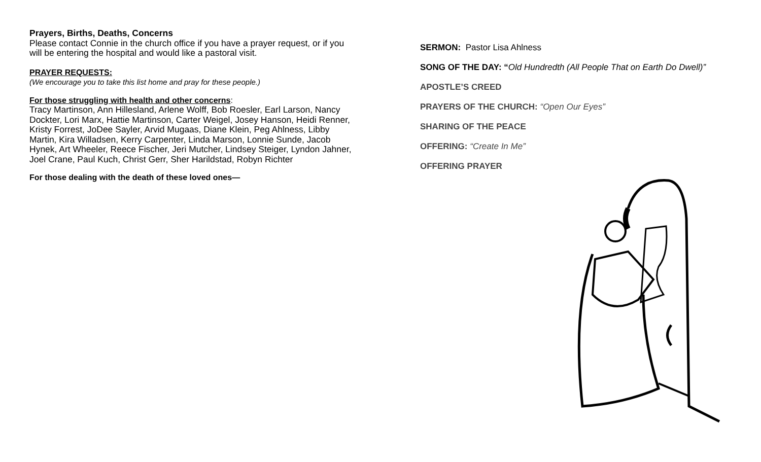Prayers, Births, Deaths, Concerns
Please contact Connie in the church office if you have a prayer request, or if you will be entering the hospital and would like a pastoral visit.
PRAYER REQUESTS:
(We encourage you to take this list home and pray for these people.)
For those struggling with health and other concerns:
Tracy Martinson, Ann Hillesland, Arlene Wolff, Bob Roesler, Earl Larson, Nancy Dockter, Lori Marx, Hattie Martinson, Carter Weigel, Josey Hanson, Heidi Renner, Kristy Forrest, JoDee Sayler, Arvid Mugaas, Diane Klein, Peg Ahlness, Libby Martin, Kira Willadsen, Kerry Carpenter, Linda Marson, Lonnie Sunde, Jacob Hynek, Art Wheeler, Reece Fischer, Jeri Mutcher, Lindsey Steiger, Lyndon Jahner, Joel Crane, Paul Kuch, Christ Gerr, Sher Harildstad, Robyn Richter
For those dealing with the death of these loved ones—
SERMON: Pastor Lisa Ahlness
SONG OF THE DAY: “Old Hundredth (All People That on Earth Do Dwell)”
APOSTLE’S CREED
PRAYERS OF THE CHURCH: “Open Our Eyes”
SHARING OF THE PEACE
OFFERING: “Create In Me”
OFFERING PRAYER